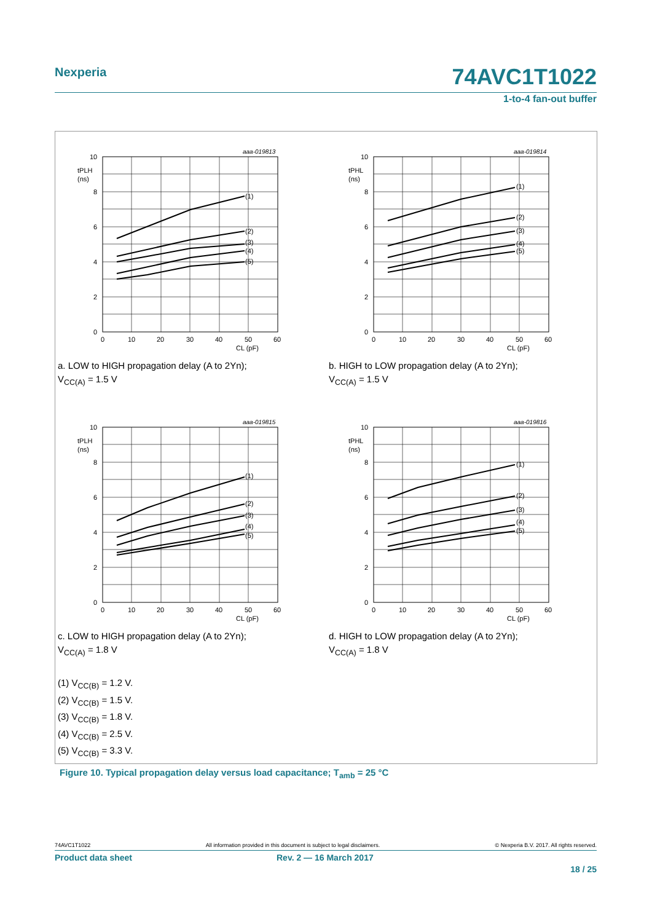Nexperia 74AVC1T1022
1-to-4 fan-out buffer
aaa-019813
10
tPLH
(ns)
8
6
4
2
0
0
10
20
30
40
50
60
CL (pF)
(1)
(2)
(3)
(4)
(5)
a. LOW to HIGH propagation delay (A to 2Yn);
V<sub>CC(A)</sub> = 1.5 V
aaa-019814
10
tPHL
(ns)
8
6
4
2
0
0
10
20
30
40
50
60
CL (pF)
(1)
(2)
(3)
(4)
(5)
b. HIGH to LOW propagation delay (A to 2Yn);
V<sub>CC(A)</sub> = 1.5 V
aaa-019815
10
tPLH
(ns)
8
6
4
2
0
0
10
20
30
40
50
60
CL (pF)
(1)
(2)
(3)
(4)
(5)
c. LOW to HIGH propagation delay (A to 2Yn);
V<sub>CC(A)</sub> = 1.8 V
aaa-019816
10
tPHL
(ns)
8
6
4
2
0
0
10
20
30
40
50
60
CL (pF)
(1)
(2)
(3)
(4)
(5)
d. HIGH to LOW propagation delay (A to 2Yn);
V<sub>CC(A)</sub> = 1.8 V
(1) V<sub>CC(B)</sub> = 1.2 V.
(2) V<sub>CC(B)</sub> = 1.5 V.
(3) V<sub>CC(B)</sub> = 1.8 V.
(4) V<sub>CC(B)</sub> = 2.5 V.
(5) V<sub>CC(B)</sub> = 3.3 V.
Figure 10. Typical propagation delay versus load capacitance; T<sub>amb</sub> = 25 °C
74AVC1T1022 All information provided in this document is subject to legal disclaimers. © Nexperia B.V. 2017. All rights reserved.
Product data sheet Rev. 2 — 16 March 2017
18 / 25